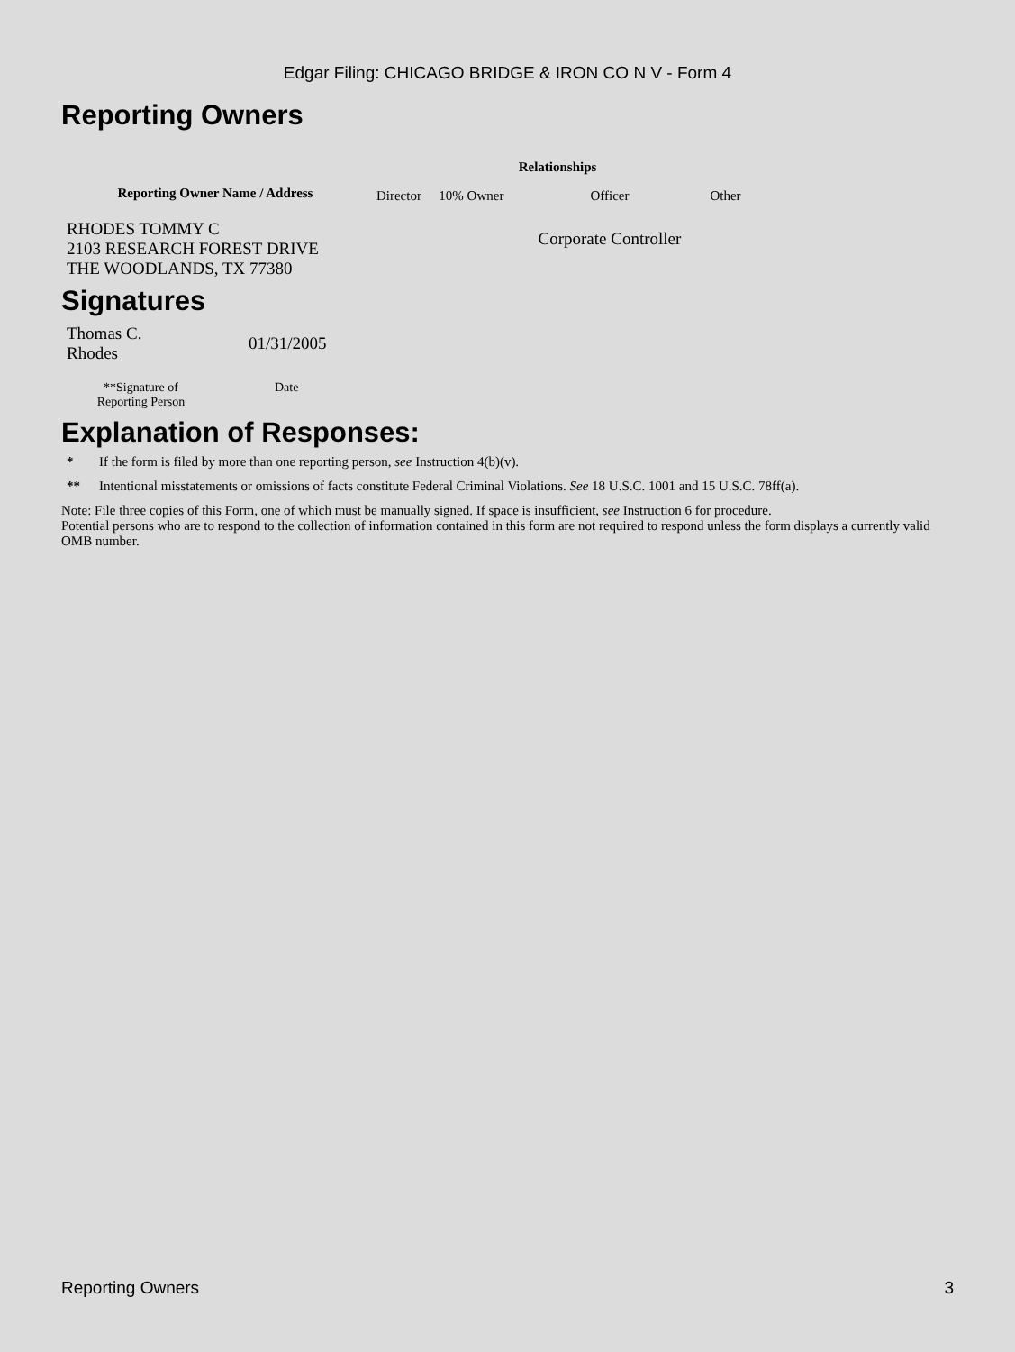Edgar Filing: CHICAGO BRIDGE & IRON CO N V - Form 4
Reporting Owners
| Reporting Owner Name / Address | Relationships | | | |
| --- | --- | --- | --- | --- |
| | Director | 10% Owner | Officer | Other |
| RHODES TOMMY C 2103 RESEARCH FOREST DRIVE THE WOODLANDS, TX 77380 | | | Corporate Controller | |
Signatures
| Thomas C. Rhodes | 01/31/2005 |
| **Signature of Reporting Person | Date |
Explanation of Responses:
* If the form is filed by more than one reporting person, see Instruction 4(b)(v).
** Intentional misstatements or omissions of facts constitute Federal Criminal Violations. See 18 U.S.C. 1001 and 15 U.S.C. 78ff(a).
Note: File three copies of this Form, one of which must be manually signed. If space is insufficient, see Instruction 6 for procedure.
Potential persons who are to respond to the collection of information contained in this form are not required to respond unless the form displays a currently valid OMB number.
Reporting Owners 3